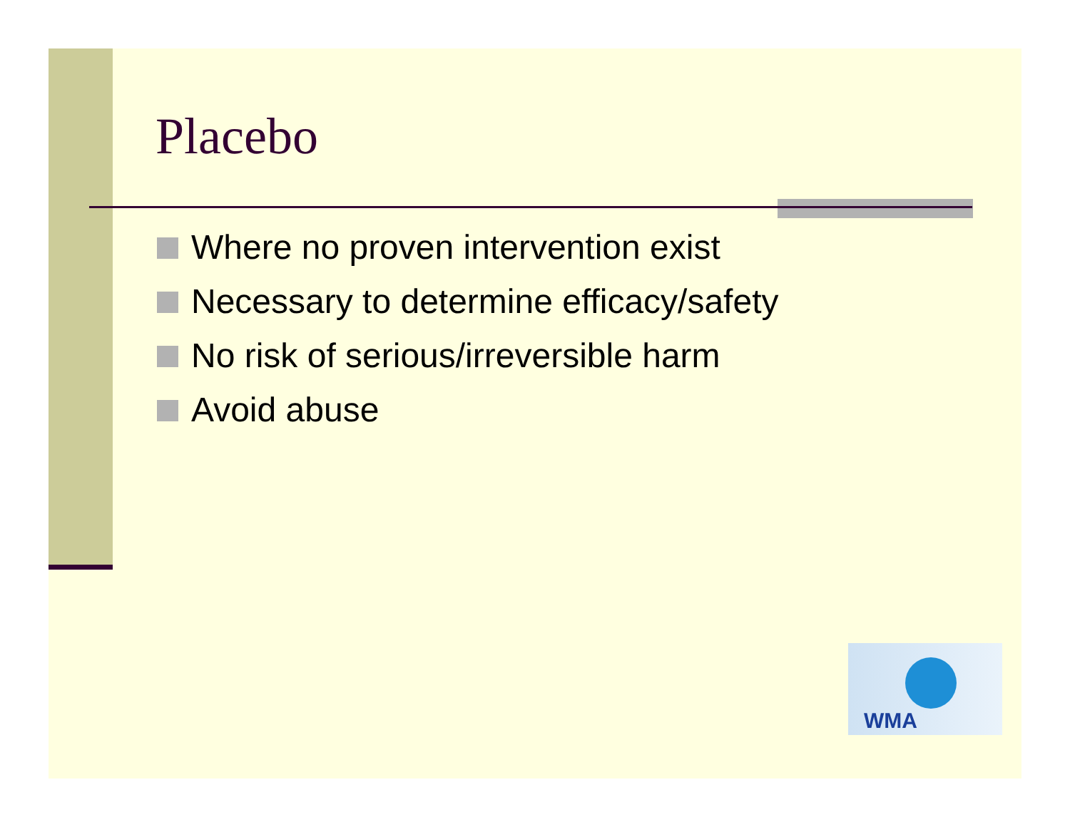Placebo
Where no proven intervention exist
Necessary to determine efficacy/safety
No risk of serious/irreversible harm
Avoid abuse
WMA